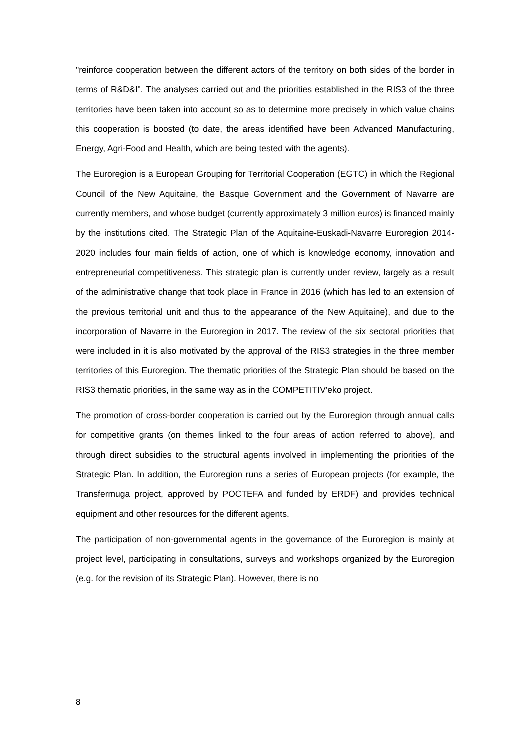"reinforce cooperation between the different actors of the territory on both sides of the border in terms of R&D&I". The analyses carried out and the priorities established in the RIS3 of the three territories have been taken into account so as to determine more precisely in which value chains this cooperation is boosted (to date, the areas identified have been Advanced Manufacturing, Energy, Agri-Food and Health, which are being tested with the agents).
The Euroregion is a European Grouping for Territorial Cooperation (EGTC) in which the Regional Council of the New Aquitaine, the Basque Government and the Government of Navarre are currently members, and whose budget (currently approximately 3 million euros) is financed mainly by the institutions cited. The Strategic Plan of the Aquitaine-Euskadi-Navarre Euroregion 2014-2020 includes four main fields of action, one of which is knowledge economy, innovation and entrepreneurial competitiveness. This strategic plan is currently under review, largely as a result of the administrative change that took place in France in 2016 (which has led to an extension of the previous territorial unit and thus to the appearance of the New Aquitaine), and due to the incorporation of Navarre in the Euroregion in 2017. The review of the six sectoral priorities that were included in it is also motivated by the approval of the RIS3 strategies in the three member territories of this Euroregion. The thematic priorities of the Strategic Plan should be based on the RIS3 thematic priorities, in the same way as in the COMPETITIV'eko project.
The promotion of cross-border cooperation is carried out by the Euroregion through annual calls for competitive grants (on themes linked to the four areas of action referred to above), and through direct subsidies to the structural agents involved in implementing the priorities of the Strategic Plan. In addition, the Euroregion runs a series of European projects (for example, the Transfermuga project, approved by POCTEFA and funded by ERDF) and provides technical equipment and other resources for the different agents.
The participation of non-governmental agents in the governance of the Euroregion is mainly at project level, participating in consultations, surveys and workshops organized by the Euroregion (e.g. for the revision of its Strategic Plan). However, there is no
8